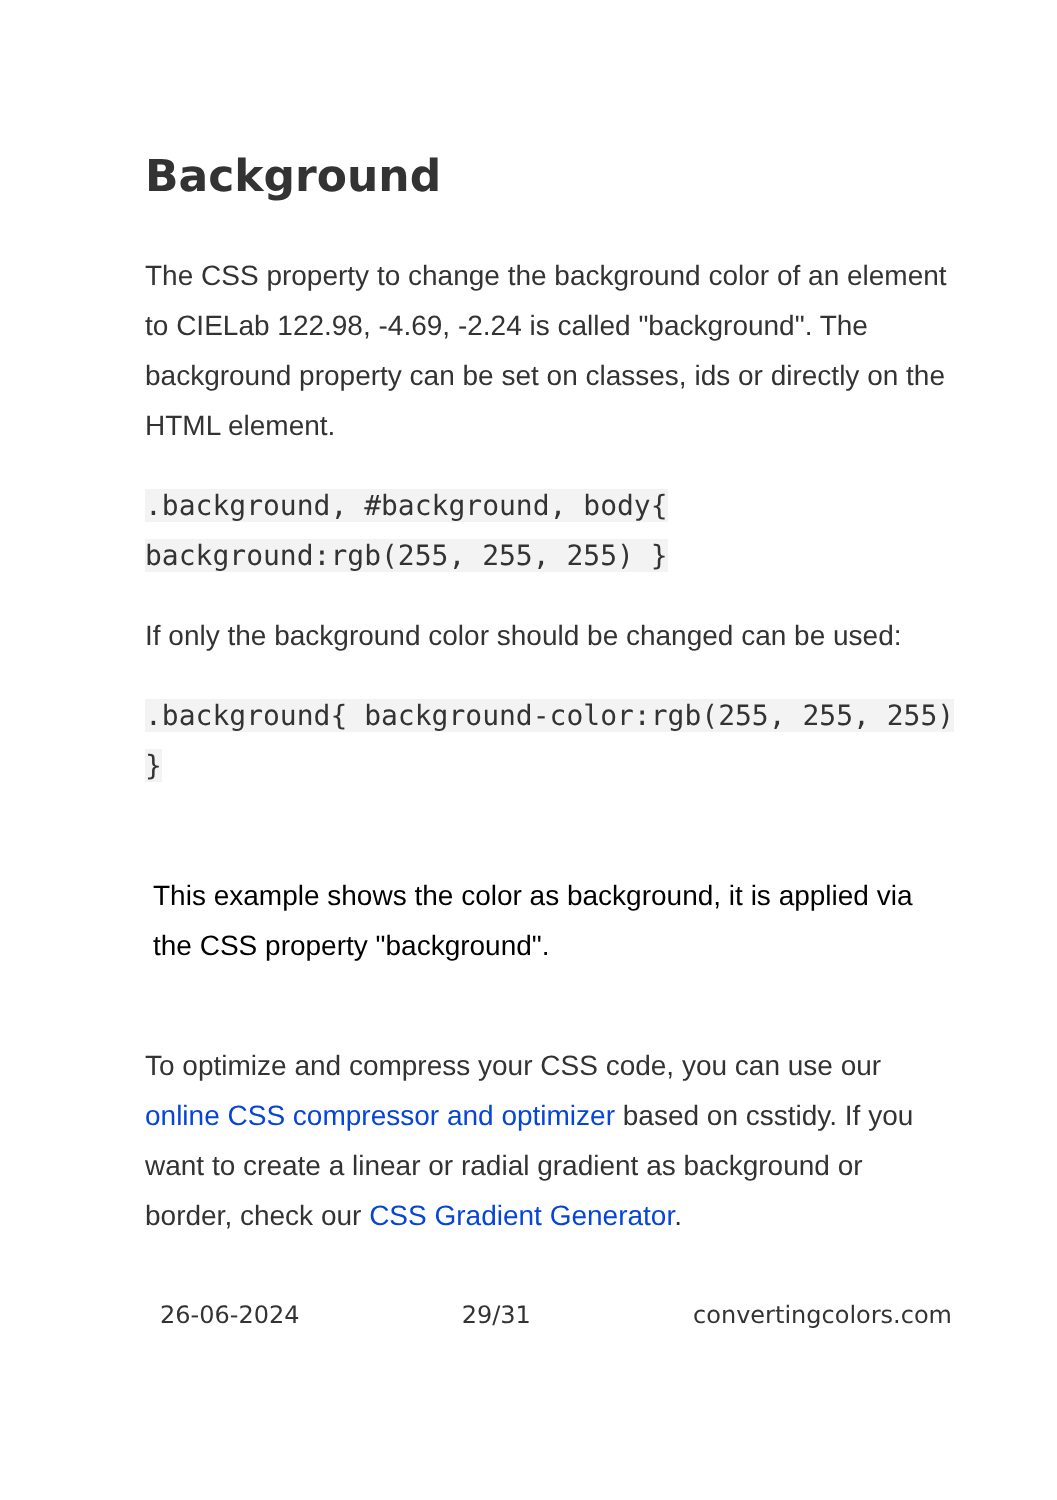Background
The CSS property to change the background color of an element to CIELab 122.98, -4.69, -2.24 is called "background". The background property can be set on classes, ids or directly on the HTML element.
.background, #background, body{ background:rgb(255, 255, 255) }
If only the background color should be changed can be used:
.background{ background-color:rgb(255, 255, 255) }
This example shows the color as background, it is applied via the CSS property "background".
To optimize and compress your CSS code, you can use our online CSS compressor and optimizer based on csstidy. If you want to create a linear or radial gradient as background or border, check our CSS Gradient Generator.
26-06-2024 29/31 convertingcolors.com